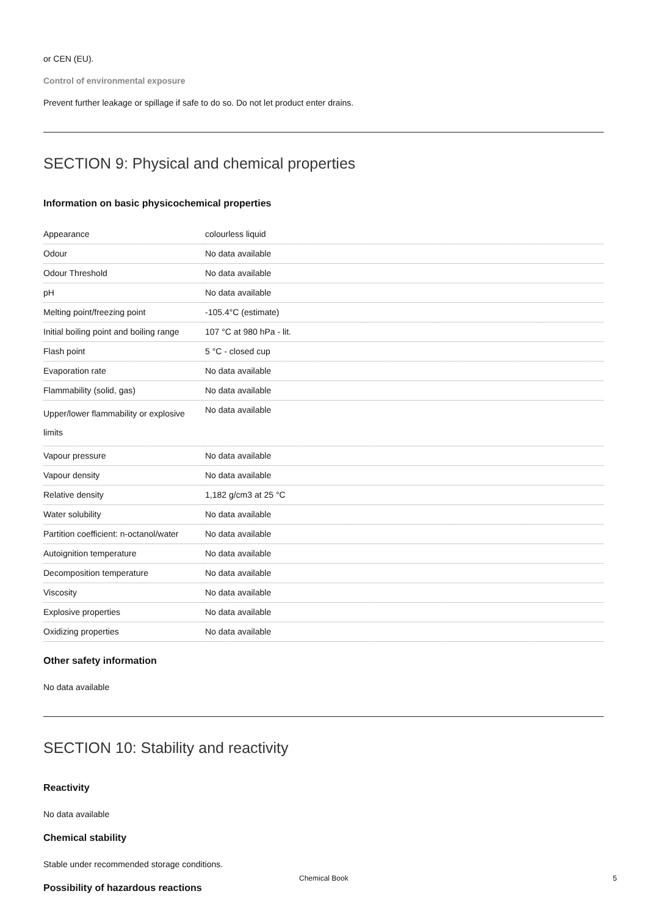or CEN (EU).
Control of environmental exposure
Prevent further leakage or spillage if safe to do so. Do not let product enter drains.
SECTION 9: Physical and chemical properties
Information on basic physicochemical properties
| Appearance | colourless liquid |
| Odour | No data available |
| Odour Threshold | No data available |
| pH | No data available |
| Melting point/freezing point | -105.4°C (estimate) |
| Initial boiling point and boiling range | 107 °C at 980 hPa - lit. |
| Flash point | 5 °C - closed cup |
| Evaporation rate | No data available |
| Flammability (solid, gas) | No data available |
| Upper/lower flammability or explosive limits | No data available |
| Vapour pressure | No data available |
| Vapour density | No data available |
| Relative density | 1,182 g/cm3 at 25 °C |
| Water solubility | No data available |
| Partition coefficient: n-octanol/water | No data available |
| Autoignition temperature | No data available |
| Decomposition temperature | No data available |
| Viscosity | No data available |
| Explosive properties | No data available |
| Oxidizing properties | No data available |
Other safety information
No data available
SECTION 10: Stability and reactivity
Reactivity
No data available
Chemical stability
Stable under recommended storage conditions.
Possibility of hazardous reactions
Chemical Book 5